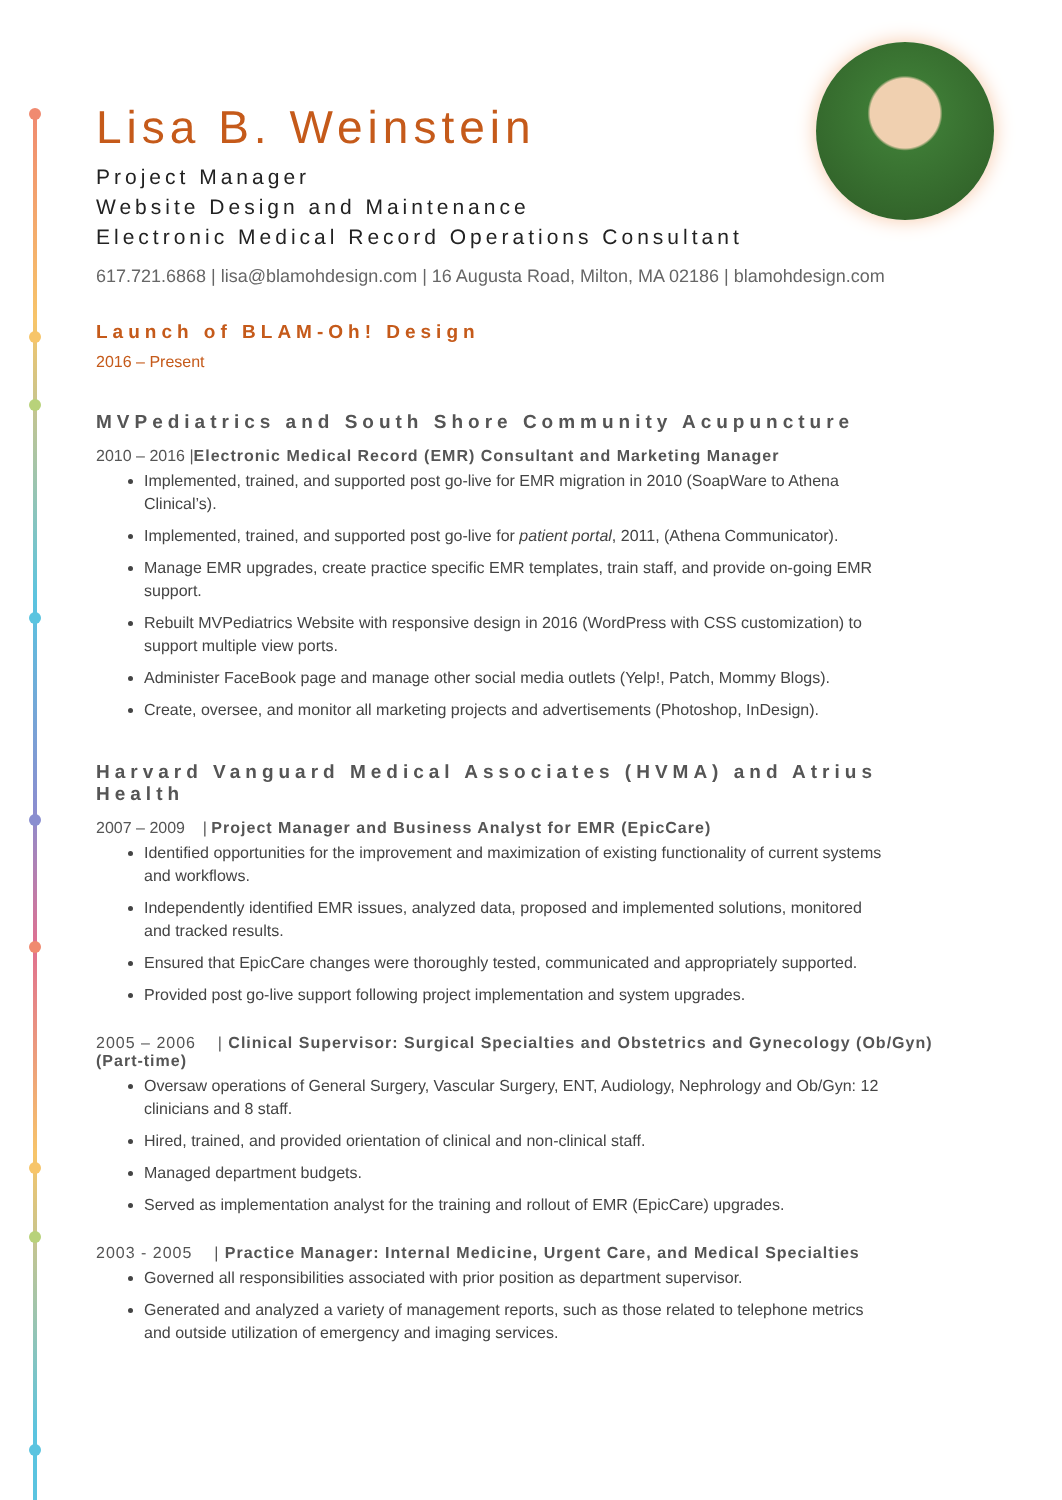Lisa B. Weinstein
Project Manager
Website Design and Maintenance
Electronic Medical Record Operations Consultant
617.721.6868 | lisa@blamohdesign.com | 16 Augusta Road, Milton, MA 02186 | blamohdesign.com
Launch of BLAM-Oh! Design
2016 – Present
MVPediatrics and South Shore Community Acupuncture
2010 – 2016 |Electronic Medical Record (EMR) Consultant and Marketing Manager
Implemented, trained, and supported post go-live for EMR migration in 2010 (SoapWare to Athena Clinical’s).
Implemented, trained, and supported post go-live for patient portal, 2011, (Athena Communicator).
Manage EMR upgrades, create practice specific EMR templates, train staff, and provide on-going EMR support.
Rebuilt MVPediatrics Website with responsive design in 2016 (WordPress with CSS customization) to support multiple view ports.
Administer FaceBook page and manage other social media outlets (Yelp!, Patch, Mommy Blogs).
Create, oversee, and monitor all marketing projects and advertisements (Photoshop, InDesign).
Harvard Vanguard Medical Associates (HVMA) and Atrius Health
2007 – 2009 | Project Manager and Business Analyst for EMR (EpicCare)
Identified opportunities for the improvement and maximization of existing functionality of current systems and workflows.
Independently identified EMR issues, analyzed data, proposed and implemented solutions, monitored and tracked results.
Ensured that EpicCare changes were thoroughly tested, communicated and appropriately supported.
Provided post go-live support following project implementation and system upgrades.
2005 – 2006 | Clinical Supervisor: Surgical Specialties and Obstetrics and Gynecology (Ob/Gyn) (Part-time)
Oversaw operations of General Surgery, Vascular Surgery, ENT, Audiology, Nephrology and Ob/Gyn: 12 clinicians and 8 staff.
Hired, trained, and provided orientation of clinical and non-clinical staff.
Managed department budgets.
Served as implementation analyst for the training and rollout of EMR (EpicCare) upgrades.
2003 - 2005 | Practice Manager: Internal Medicine, Urgent Care, and Medical Specialties
Governed all responsibilities associated with prior position as department supervisor.
Generated and analyzed a variety of management reports, such as those related to telephone metrics and outside utilization of emergency and imaging services.